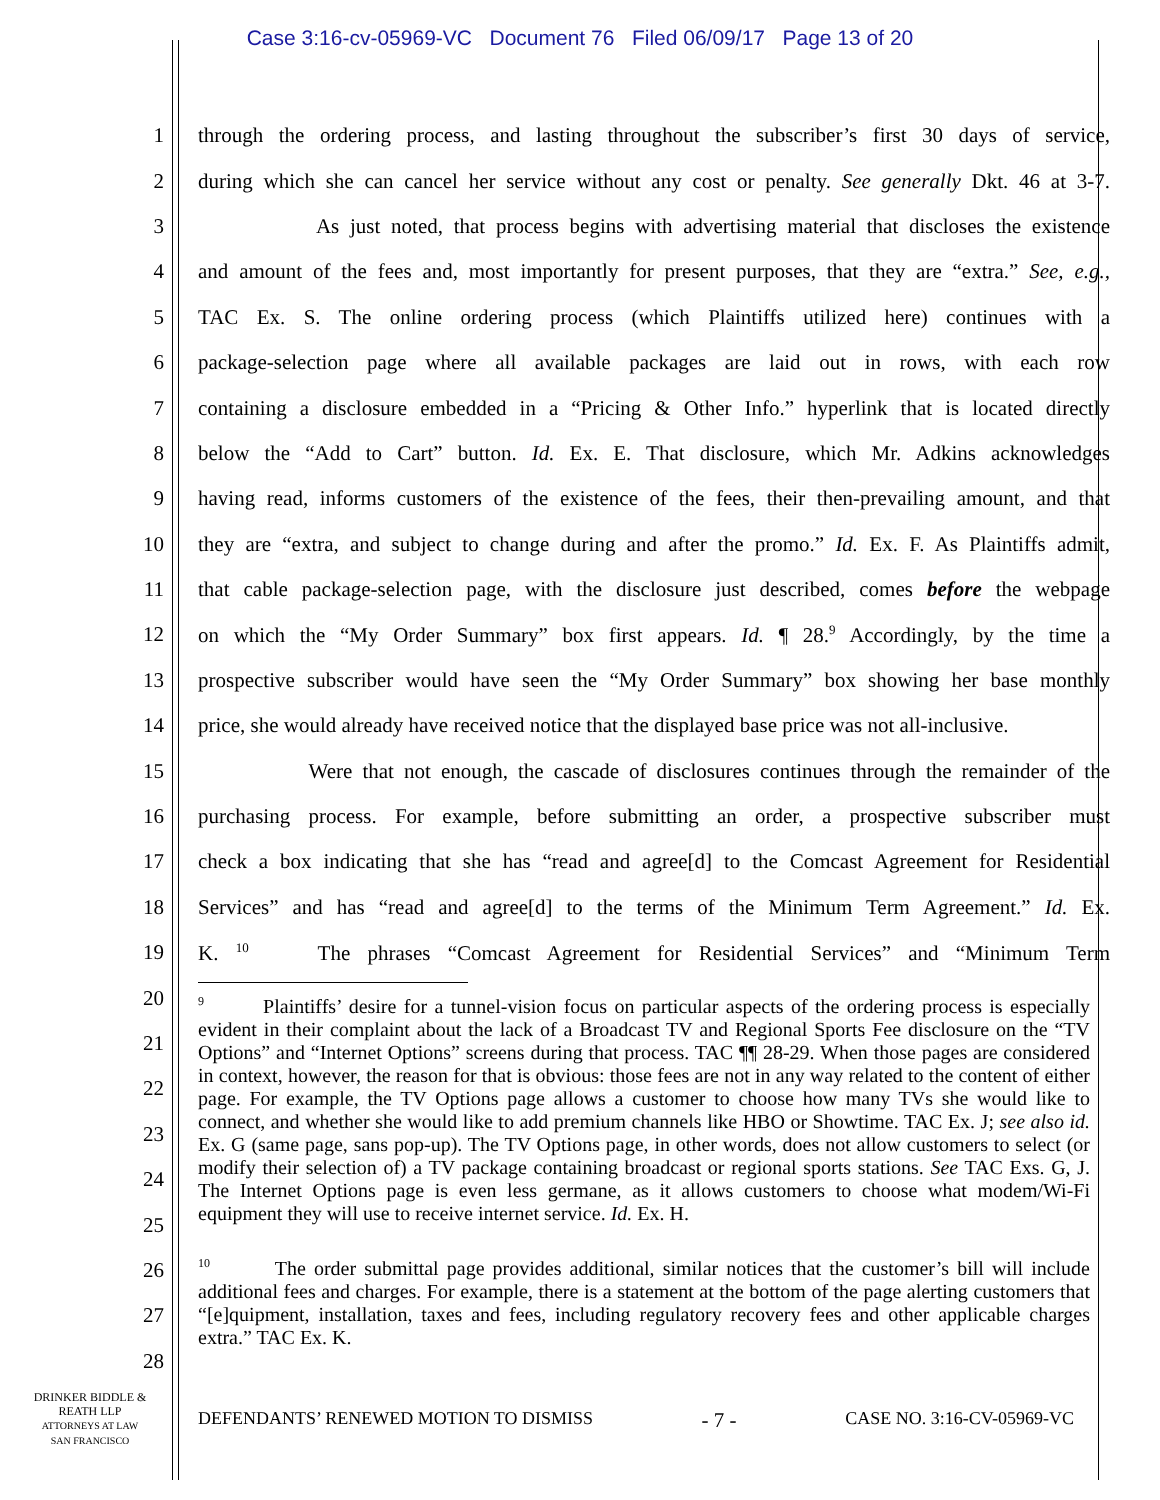Case 3:16-cv-05969-VC Document 76 Filed 06/09/17 Page 13 of 20
1 through the ordering process, and lasting throughout the subscriber’s first 30 days of service,
2 during which she can cancel her service without any cost or penalty. See generally Dkt. 46 at 3-7.
3 As just noted, that process begins with advertising material that discloses the existence
4 and amount of the fees and, most importantly for present purposes, that they are “extra.” See, e.g.,
5 TAC Ex. S. The online ordering process (which Plaintiffs utilized here) continues with a
6 package-selection page where all available packages are laid out in rows, with each row
7 containing a disclosure embedded in a “Pricing & Other Info.” hyperlink that is located directly
8 below the “Add to Cart” button. Id. Ex. E. That disclosure, which Mr. Adkins acknowledges
9 having read, informs customers of the existence of the fees, their then-prevailing amount, and that
10 they are “extra, and subject to change during and after the promo.” Id. Ex. F. As Plaintiffs admit,
11 that cable package-selection page, with the disclosure just described, comes before the webpage
12 on which the “My Order Summary” box first appears. Id. ¶ 28.<sup>9</sup> Accordingly, by the time a
13 prospective subscriber would have seen the “My Order Summary” box showing her base monthly
14 price, she would already have received notice that the displayed base price was not all-inclusive.
15 Were that not enough, the cascade of disclosures continues through the remainder of the
16 purchasing process. For example, before submitting an order, a prospective subscriber must
17 check a box indicating that she has “read and agree[d] to the Comcast Agreement for Residential
18 Services” and has “read and agree[d] to the terms of the Minimum Term Agreement.” Id. Ex.
19 K. <sup>10</sup> The phrases “Comcast Agreement for Residential Services” and “Minimum Term
20
21
22
23
24
25
26
27
28
<sup>9</sup> Plaintiffs’ desire for a tunnel-vision focus on particular aspects of the ordering process is especially evident in their complaint about the lack of a Broadcast TV and Regional Sports Fee disclosure on the “TV Options” and “Internet Options” screens during that process. TAC ¶¶ 28-29. When those pages are considered in context, however, the reason for that is obvious: those fees are not in any way related to the content of either page. For example, the TV Options page allows a customer to choose how many TVs she would like to connect, and whether she would like to add premium channels like HBO or Showtime. TAC Ex. J; see also id. Ex. G (same page, sans pop-up). The TV Options page, in other words, does not allow customers to select (or modify their selection of) a TV package containing broadcast or regional sports stations. See TAC Exs. G, J. The Internet Options page is even less germane, as it allows customers to choose what modem/Wi-Fi equipment they will use to receive internet service. Id. Ex. H.
<sup>10</sup> The order submittal page provides additional, similar notices that the customer’s bill will include additional fees and charges. For example, there is a statement at the bottom of the page alerting customers that “[e]quipment, installation, taxes and fees, including regulatory recovery fees and other applicable charges extra.” TAC Ex. K.
DRINKER BIDDLE &
REATH LLP
ATTORNEYS AT LAW
SAN FRANCISCO
DEFENDANTS’ RENEWED MOTION TO DISMISS - 7 - CASE NO. 3:16-CV-05969-VC